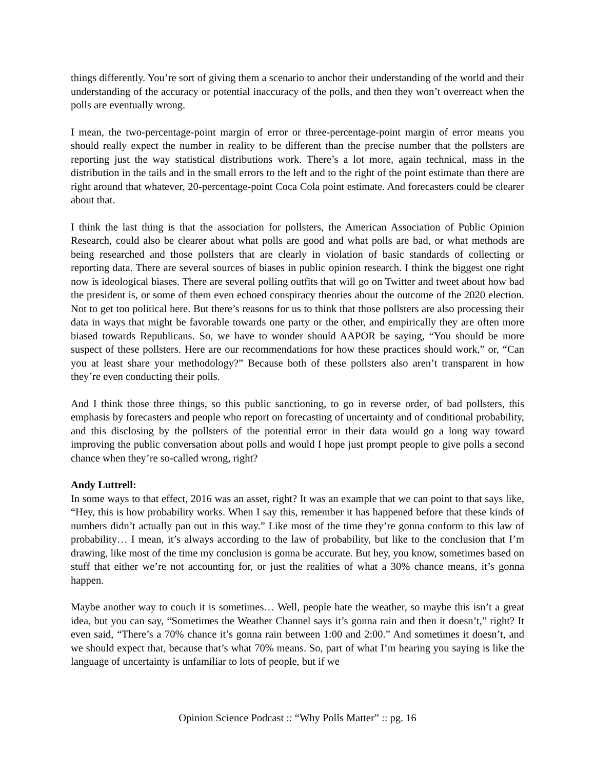things differently. You’re sort of giving them a scenario to anchor their understanding of the world and their understanding of the accuracy or potential inaccuracy of the polls, and then they won’t overreact when the polls are eventually wrong.
I mean, the two-percentage-point margin of error or three-percentage-point margin of error means you should really expect the number in reality to be different than the precise number that the pollsters are reporting just the way statistical distributions work. There’s a lot more, again technical, mass in the distribution in the tails and in the small errors to the left and to the right of the point estimate than there are right around that whatever, 20-percentage-point Coca Cola point estimate. And forecasters could be clearer about that.
I think the last thing is that the association for pollsters, the American Association of Public Opinion Research, could also be clearer about what polls are good and what polls are bad, or what methods are being researched and those pollsters that are clearly in violation of basic standards of collecting or reporting data. There are several sources of biases in public opinion research. I think the biggest one right now is ideological biases. There are several polling outfits that will go on Twitter and tweet about how bad the president is, or some of them even echoed conspiracy theories about the outcome of the 2020 election. Not to get too political here. But there’s reasons for us to think that those pollsters are also processing their data in ways that might be favorable towards one party or the other, and empirically they are often more biased towards Republicans. So, we have to wonder should AAPOR be saying, “You should be more suspect of these pollsters. Here are our recommendations for how these practices should work,” or, “Can you at least share your methodology?” Because both of these pollsters also aren’t transparent in how they’re even conducting their polls.
And I think those three things, so this public sanctioning, to go in reverse order, of bad pollsters, this emphasis by forecasters and people who report on forecasting of uncertainty and of conditional probability, and this disclosing by the pollsters of the potential error in their data would go a long way toward improving the public conversation about polls and would I hope just prompt people to give polls a second chance when they’re so-called wrong, right?
Andy Luttrell:
In some ways to that effect, 2016 was an asset, right? It was an example that we can point to that says like, “Hey, this is how probability works. When I say this, remember it has happened before that these kinds of numbers didn’t actually pan out in this way.” Like most of the time they’re gonna conform to this law of probability… I mean, it’s always according to the law of probability, but like to the conclusion that I’m drawing, like most of the time my conclusion is gonna be accurate. But hey, you know, sometimes based on stuff that either we’re not accounting for, or just the realities of what a 30% chance means, it’s gonna happen.
Maybe another way to couch it is sometimes… Well, people hate the weather, so maybe this isn’t a great idea, but you can say, “Sometimes the Weather Channel says it’s gonna rain and then it doesn’t,” right? It even said, “There’s a 70% chance it’s gonna rain between 1:00 and 2:00.” And sometimes it doesn’t, and we should expect that, because that’s what 70% means. So, part of what I’m hearing you saying is like the language of uncertainty is unfamiliar to lots of people, but if we
Opinion Science Podcast :: “Why Polls Matter” :: pg. 16